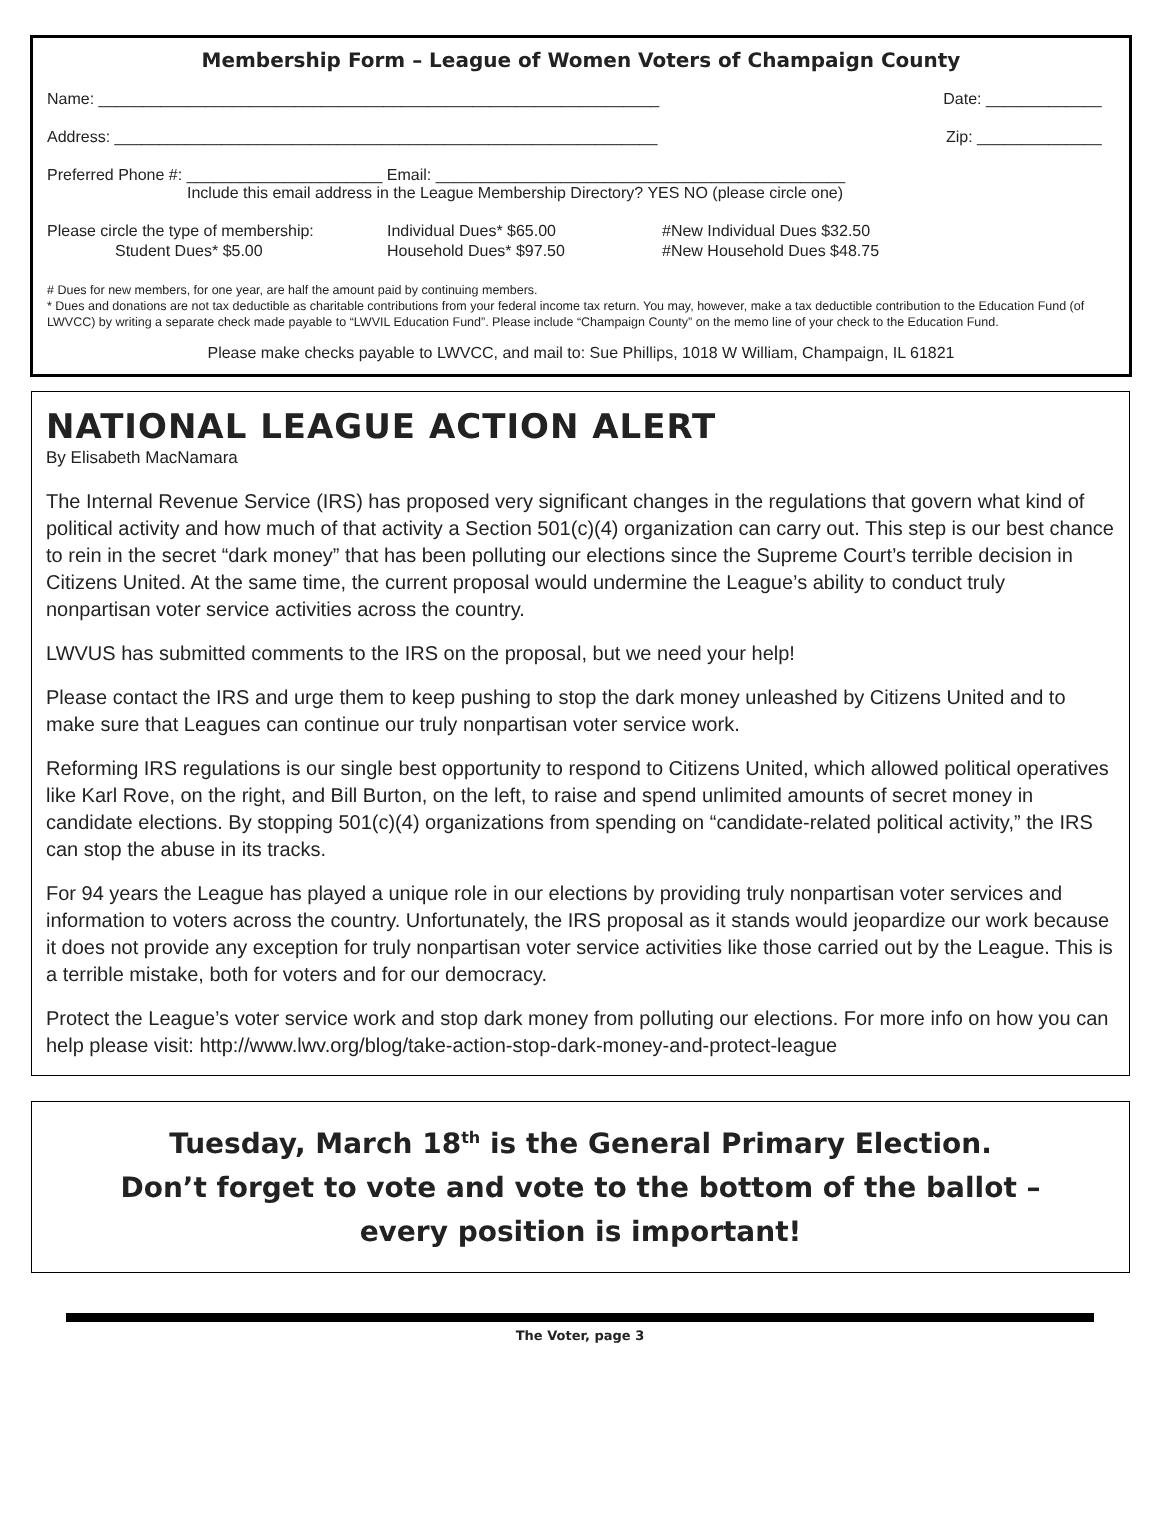Membership Form – League of Women Voters of Champaign County
Name: _______________________________________________________________ Date: _____________
Address: _____________________________________________________________ Zip: ______________
Preferred Phone #: ______________________ Email: ______________________________________________
Include this email address in the League Membership Directory? YES NO (please circle one)
Please circle the type of membership: Individual Dues* $65.00 #New Individual Dues $32.50 Student Dues* $5.00 Household Dues* $97.50 #New Household Dues $48.75
# Dues for new members, for one year, are half the amount paid by continuing members.
* Dues and donations are not tax deductible as charitable contributions from your federal income tax return. You may, however, make a tax deductible contribution to the Education Fund (of LWVCC) by writing a separate check made payable to “LWVIL Education Fund”. Please include “Champaign County” on the memo line of your check to the Education Fund.
Please make checks payable to LWVCC, and mail to: Sue Phillips, 1018 W William, Champaign, IL 61821
NATIONAL LEAGUE ACTION ALERT
By Elisabeth MacNamara
The Internal Revenue Service (IRS) has proposed very significant changes in the regulations that govern what kind of political activity and how much of that activity a Section 501(c)(4) organization can carry out. This step is our best chance to rein in the secret “dark money” that has been polluting our elections since the Supreme Court’s terrible decision in Citizens United. At the same time, the current proposal would undermine the League’s ability to conduct truly nonpartisan voter service activities across the country.
LWVUS has submitted comments to the IRS on the proposal, but we need your help!
Please contact the IRS and urge them to keep pushing to stop the dark money unleashed by Citizens United and to make sure that Leagues can continue our truly nonpartisan voter service work.
Reforming IRS regulations is our single best opportunity to respond to Citizens United, which allowed political operatives like Karl Rove, on the right, and Bill Burton, on the left, to raise and spend unlimited amounts of secret money in candidate elections. By stopping 501(c)(4) organizations from spending on “candidate-related political activity,” the IRS can stop the abuse in its tracks.
For 94 years the League has played a unique role in our elections by providing truly nonpartisan voter services and information to voters across the country. Unfortunately, the IRS proposal as it stands would jeopardize our work because it does not provide any exception for truly nonpartisan voter service activities like those carried out by the League. This is a terrible mistake, both for voters and for our democracy.
Protect the League’s voter service work and stop dark money from polluting our elections. For more info on how you can help please visit: http://www.lwv.org/blog/take-action-stop-dark-money-and-protect-league
Tuesday, March 18<sup>th</sup> is the General Primary Election.
Don’t forget to vote and vote to the bottom of the ballot –
every position is important!
The Voter, page 3